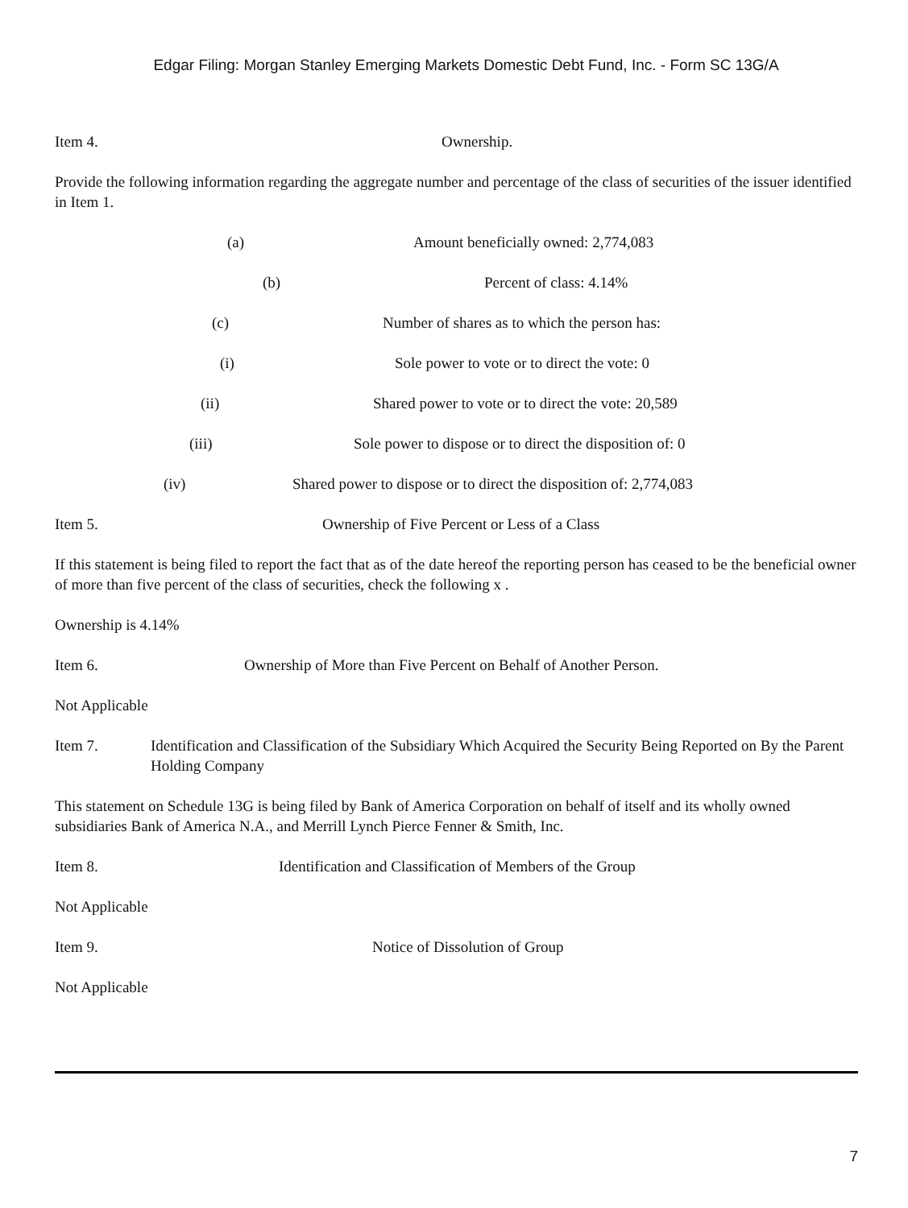Edgar Filing: Morgan Stanley Emerging Markets Domestic Debt Fund, Inc. - Form SC 13G/A
Item 4. Ownership.
Provide the following information regarding the aggregate number and percentage of the class of securities of the issuer identified in Item 1.
(a) Amount beneficially owned: 2,774,083
(b) Percent of class: 4.14%
(c) Number of shares as to which the person has:
(i) Sole power to vote or to direct the vote: 0
(ii) Shared power to vote or to direct the vote: 20,589
(iii) Sole power to dispose or to direct the disposition of: 0
(iv) Shared power to dispose or to direct the disposition of: 2,774,083
Item 5. Ownership of Five Percent or Less of a Class
If this statement is being filed to report the fact that as of the date hereof the reporting person has ceased to be the beneficial owner of more than five percent of the class of securities, check the following x .
Ownership is 4.14%
Item 6. Ownership of More than Five Percent on Behalf of Another Person.
Not Applicable
Item 7. Identification and Classification of the Subsidiary Which Acquired the Security Being Reported on By the Parent Holding Company
This statement on Schedule 13G is being filed by Bank of America Corporation on behalf of itself and its wholly owned subsidiaries Bank of America N.A., and Merrill Lynch Pierce Fenner & Smith, Inc.
Item 8. Identification and Classification of Members of the Group
Not Applicable
Item 9. Notice of Dissolution of Group
Not Applicable
7